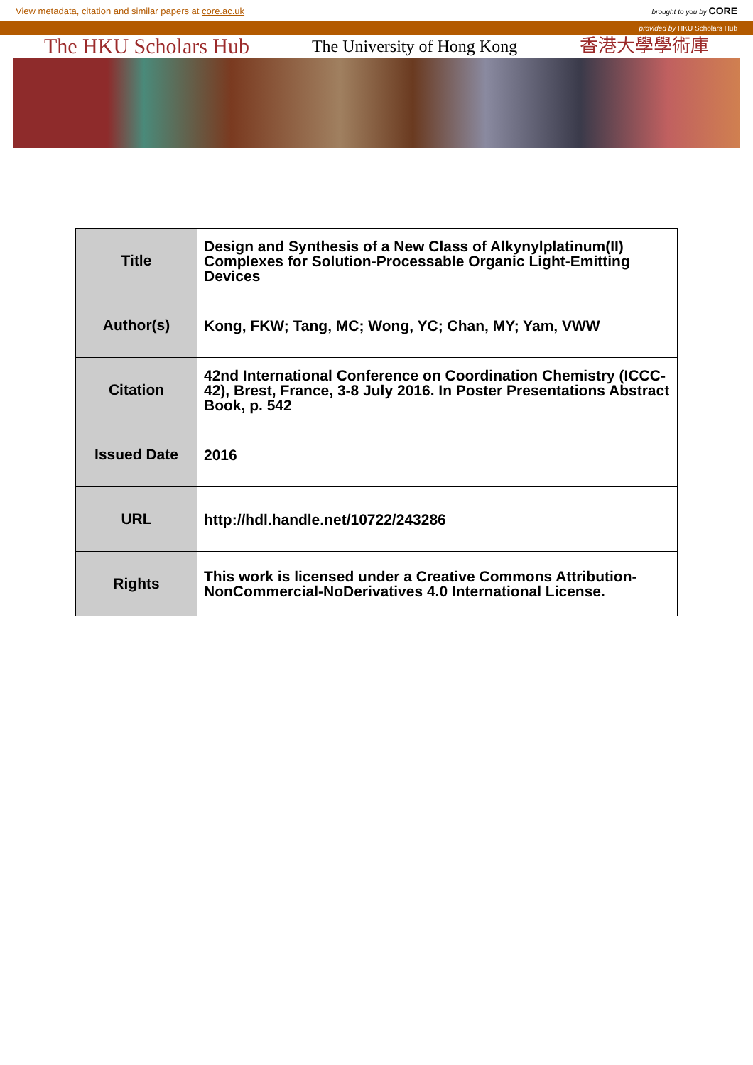View metadata, citation and similar papers at core.ac.uk brought to you by CORE
provided by HKU Scholars Hub
The HKU Scholars Hub The University of Hong Kong 香港大學學術庫
| Title | Design and Synthesis of a New Class of Alkynylplatinum(II) Complexes for Solution-Processable Organic Light-Emitting Devices |
| Author(s) | Kong, FKW; Tang, MC; Wong, YC; Chan, MY; Yam, VWW |
| Citation | 42nd International Conference on Coordination Chemistry (ICCC-42), Brest, France, 3-8 July 2016. In Poster Presentations Abstract Book, p. 542 |
| Issued Date | 2016 |
| URL | http://hdl.handle.net/10722/243286 |
| Rights | This work is licensed under a Creative Commons Attribution-NonCommercial-NoDerivatives 4.0 International License. |